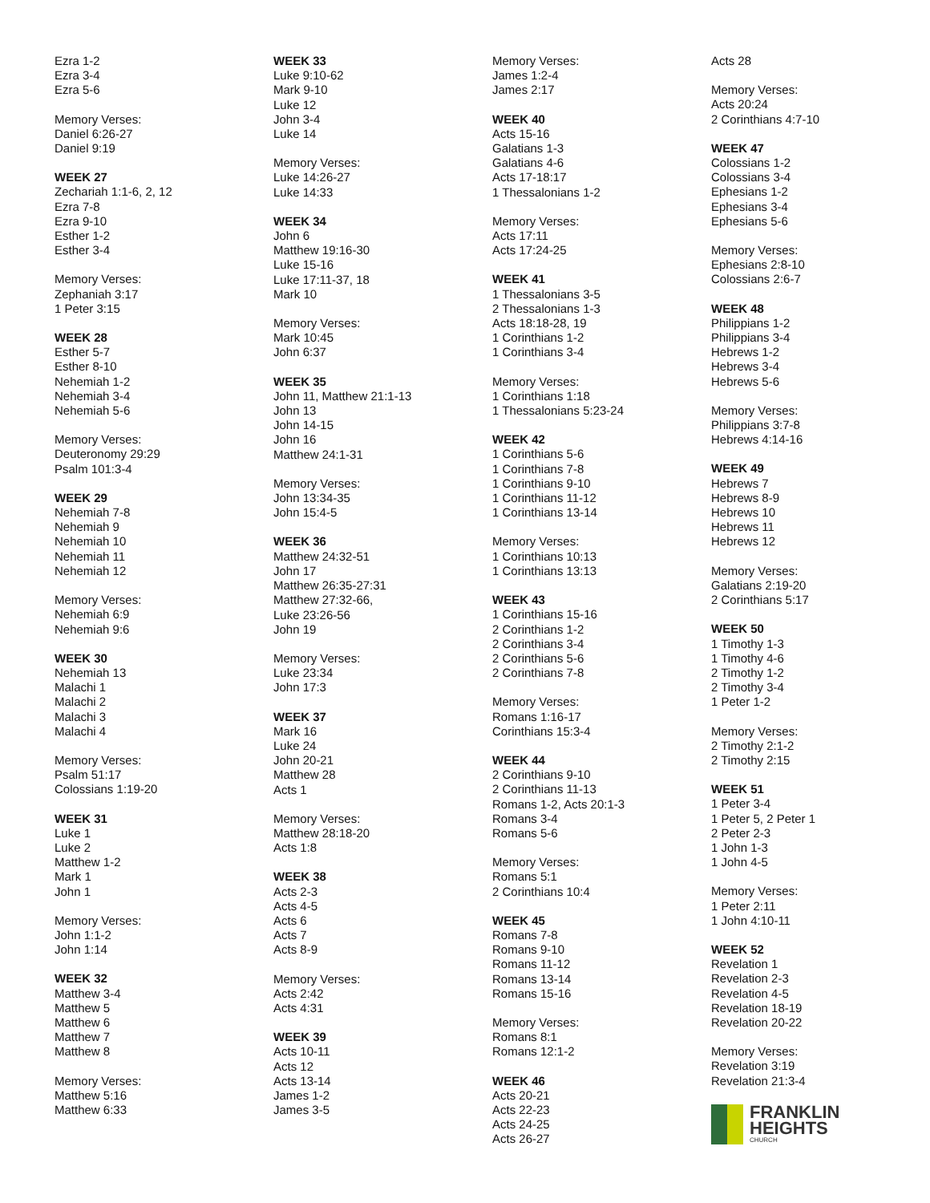Ezra 1-2
Ezra 3-4
Ezra 5-6
Memory Verses:
Daniel 6:26-27
Daniel 9:19
WEEK 27
Zechariah 1:1-6, 2, 12
Ezra 7-8
Ezra 9-10
Esther 1-2
Esther 3-4
Memory Verses:
Zephaniah 3:17
1 Peter 3:15
WEEK 28
Esther 5-7
Esther 8-10
Nehemiah 1-2
Nehemiah 3-4
Nehemiah 5-6
Memory Verses:
Deuteronomy 29:29
Psalm 101:3-4
WEEK 29
Nehemiah 7-8
Nehemiah 9
Nehemiah 10
Nehemiah 11
Nehemiah 12
Memory Verses:
Nehemiah 6:9
Nehemiah 9:6
WEEK 30
Nehemiah 13
Malachi 1
Malachi 2
Malachi 3
Malachi 4
Memory Verses:
Psalm 51:17
Colossians 1:19-20
WEEK 31
Luke 1
Luke 2
Matthew 1-2
Mark 1
John 1
Memory Verses:
John 1:1-2
John 1:14
WEEK 32
Matthew 3-4
Matthew 5
Matthew 6
Matthew 7
Matthew 8
Memory Verses:
Matthew 5:16
Matthew 6:33
WEEK 33
Luke 9:10-62
Mark 9-10
Luke 12
John 3-4
Luke 14
Memory Verses:
Luke 14:26-27
Luke 14:33
WEEK 34
John 6
Matthew 19:16-30
Luke 15-16
Luke 17:11-37, 18
Mark 10
Memory Verses:
Mark 10:45
John 6:37
WEEK 35
John 11, Matthew 21:1-13
John 13
John 14-15
John 16
Matthew 24:1-31
Memory Verses:
John 13:34-35
John 15:4-5
WEEK 36
Matthew 24:32-51
John 17
Matthew 26:35-27:31
Matthew 27:32-66,
Luke 23:26-56
John 19
Memory Verses:
Luke 23:34
John 17:3
WEEK 37
Mark 16
Luke 24
John 20-21
Matthew 28
Acts 1
Memory Verses:
Matthew 28:18-20
Acts 1:8
WEEK 38
Acts 2-3
Acts 4-5
Acts 6
Acts 7
Acts 8-9
Memory Verses:
Acts 2:42
Acts 4:31
WEEK 39
Acts 10-11
Acts 12
Acts 13-14
James 1-2
James 3-5
Memory Verses:
James 1:2-4
James 2:17
WEEK 40
Acts 15-16
Galatians 1-3
Galatians 4-6
Acts 17-18:17
1 Thessalonians 1-2
Memory Verses:
Acts 17:11
Acts 17:24-25
WEEK 41
1 Thessalonians 3-5
2 Thessalonians 1-3
Acts 18:18-28, 19
1 Corinthians 1-2
1 Corinthians 3-4
Memory Verses:
1 Corinthians 1:18
1 Thessalonians 5:23-24
WEEK 42
1 Corinthians 5-6
1 Corinthians 7-8
1 Corinthians 9-10
1 Corinthians 11-12
1 Corinthians 13-14
Memory Verses:
1 Corinthians 10:13
1 Corinthians 13:13
WEEK 43
1 Corinthians 15-16
2 Corinthians 1-2
2 Corinthians 3-4
2 Corinthians 5-6
2 Corinthians 7-8
Memory Verses:
Romans 1:16-17
Corinthians 15:3-4
WEEK 44
2 Corinthians 9-10
2 Corinthians 11-13
Romans 1-2, Acts 20:1-3
Romans 3-4
Romans 5-6
Memory Verses:
Romans 5:1
2 Corinthians 10:4
WEEK 45
Romans 7-8
Romans 9-10
Romans 11-12
Romans 13-14
Romans 15-16
Memory Verses:
Romans 8:1
Romans 12:1-2
WEEK 46
Acts 20-21
Acts 22-23
Acts 24-25
Acts 26-27
Acts 28
Memory Verses:
Acts 20:24
2 Corinthians 4:7-10
WEEK 47
Colossians 1-2
Colossians 3-4
Ephesians 1-2
Ephesians 3-4
Ephesians 5-6
Memory Verses:
Ephesians 2:8-10
Colossians 2:6-7
WEEK 48
Philippians 1-2
Philippians 3-4
Hebrews 1-2
Hebrews 3-4
Hebrews 5-6
Memory Verses:
Philippians 3:7-8
Hebrews 4:14-16
WEEK 49
Hebrews 7
Hebrews 8-9
Hebrews 10
Hebrews 11
Hebrews 12
Memory Verses:
Galatians 2:19-20
2 Corinthians 5:17
WEEK 50
1 Timothy 1-3
1 Timothy 4-6
2 Timothy 1-2
2 Timothy 3-4
1 Peter 1-2
Memory Verses:
2 Timothy 2:1-2
2 Timothy 2:15
WEEK 51
1 Peter 3-4
1 Peter 5, 2 Peter 1
2 Peter 2-3
1 John 1-3
1 John 4-5
Memory Verses:
1 Peter 2:11
1 John 4:10-11
WEEK 52
Revelation 1
Revelation 2-3
Revelation 4-5
Revelation 18-19
Revelation 20-22
Memory Verses:
Revelation 3:19
Revelation 21:3-4
FRANKLIN
HEIGHTS
CHURCH